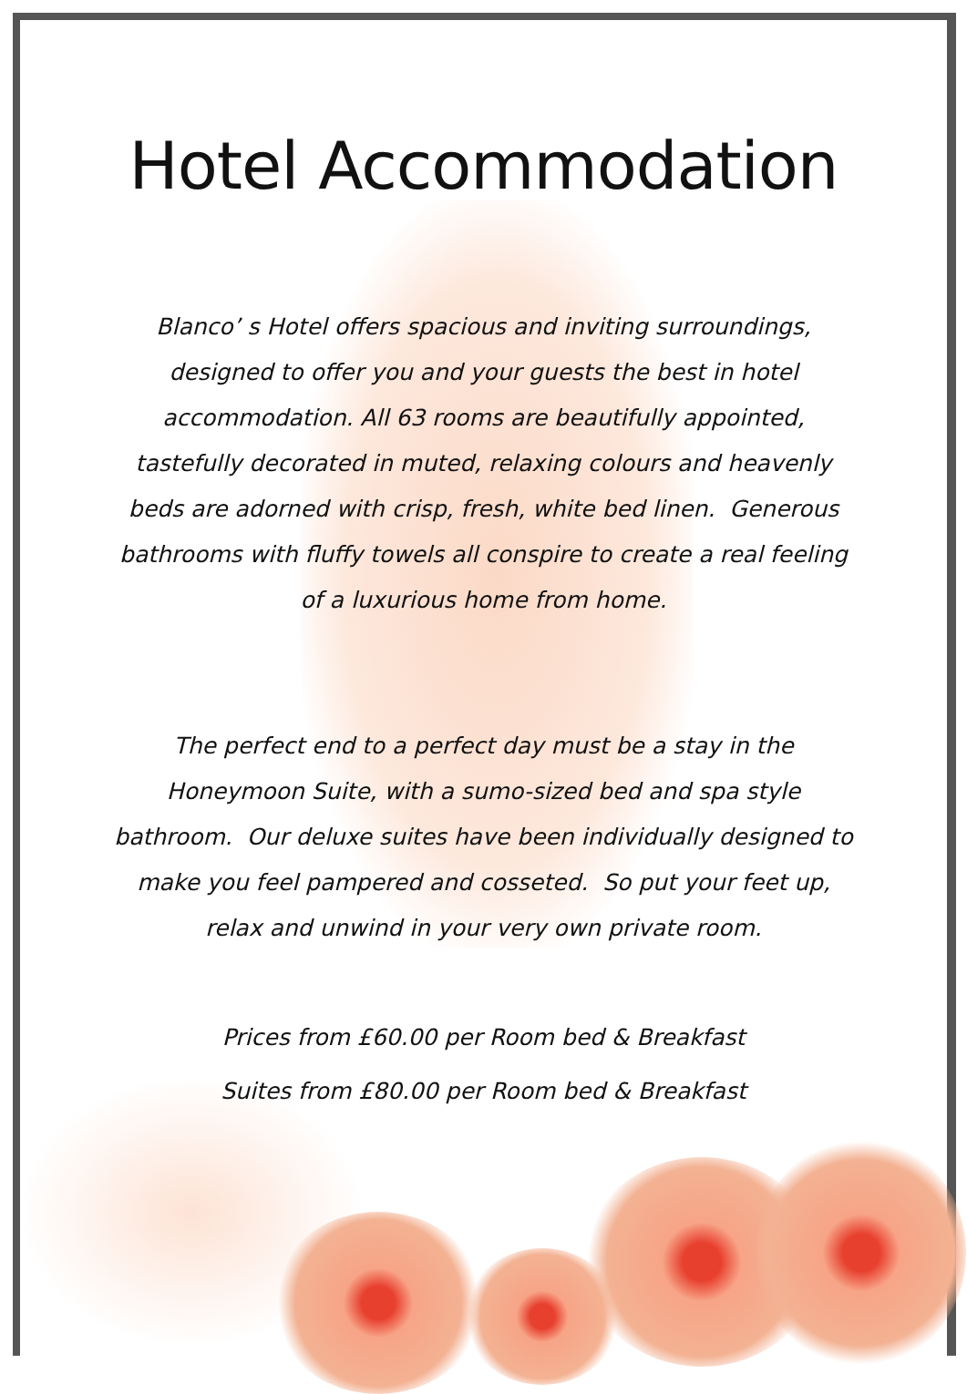Hotel Accommodation
Blanco’ s Hotel offers spacious and inviting surroundings, designed to offer you and your guests the best in hotel accommodation. All 63 rooms are beautifully appointed, tastefully decorated in muted, relaxing colours and heavenly beds are adorned with crisp, fresh, white bed linen. Generous bathrooms with fluffy towels all conspire to create a real feeling of a luxurious home from home.
The perfect end to a perfect day must be a stay in the Honeymoon Suite, with a sumo-sized bed and spa style bathroom. Our deluxe suites have been individually designed to make you feel pampered and cosseted. So put your feet up, relax and unwind in your very own private room.
Prices from £60.00 per Room bed & Breakfast
Suites from £80.00 per Room bed & Breakfast